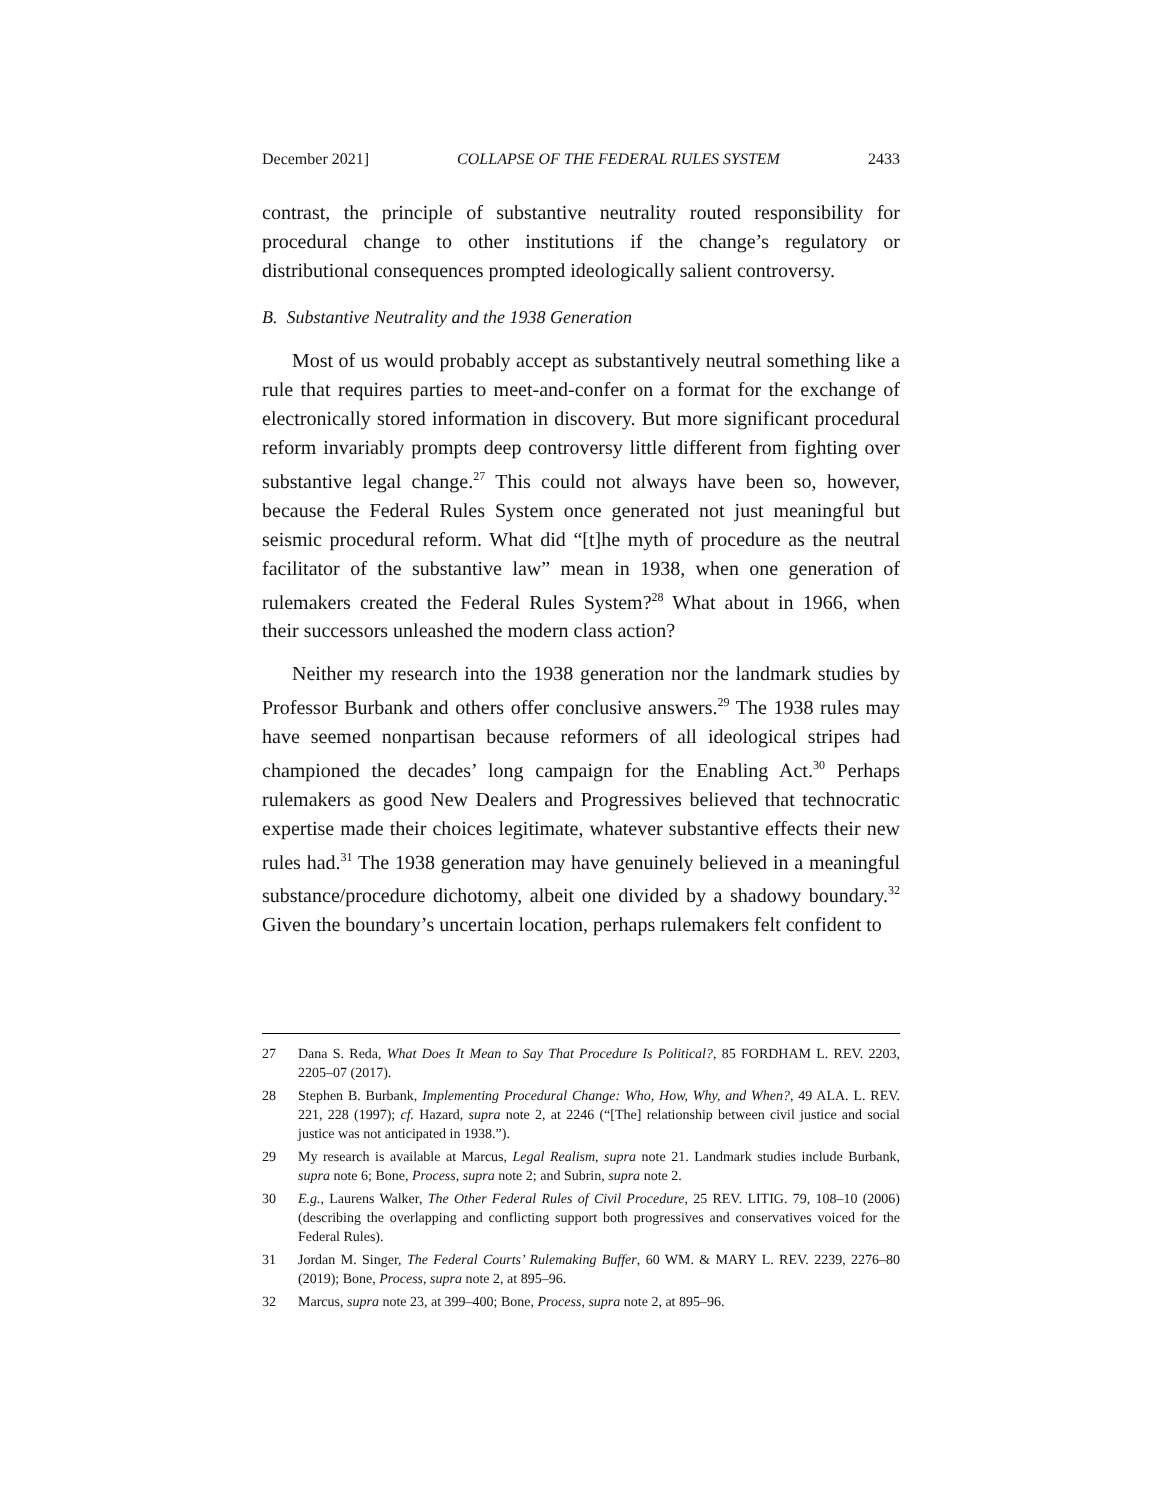December 2021] COLLAPSE OF THE FEDERAL RULES SYSTEM 2433
contrast, the principle of substantive neutrality routed responsibility for procedural change to other institutions if the change’s regulatory or distributional consequences prompted ideologically salient controversy.
B. Substantive Neutrality and the 1938 Generation
Most of us would probably accept as substantively neutral something like a rule that requires parties to meet-and-confer on a format for the exchange of electronically stored information in discovery. But more significant procedural reform invariably prompts deep controversy little different from fighting over substantive legal change.<sup>27</sup> This could not always have been so, however, because the Federal Rules System once generated not just meaningful but seismic procedural reform. What did “[t]he myth of procedure as the neutral facilitator of the substantive law” mean in 1938, when one generation of rulemakers created the Federal Rules System?<sup>28</sup> What about in 1966, when their successors unleashed the modern class action?
Neither my research into the 1938 generation nor the landmark studies by Professor Burbank and others offer conclusive answers.<sup>29</sup> The 1938 rules may have seemed nonpartisan because reformers of all ideological stripes had championed the decades’ long campaign for the Enabling Act.<sup>30</sup> Perhaps rulemakers as good New Dealers and Progressives believed that technocratic expertise made their choices legitimate, whatever substantive effects their new rules had.<sup>31</sup> The 1938 generation may have genuinely believed in a meaningful substance/procedure dichotomy, albeit one divided by a shadowy boundary.<sup>32</sup> Given the boundary’s uncertain location, perhaps rulemakers felt confident to
27 Dana S. Reda, What Does It Mean to Say That Procedure Is Political?, 85 FORDHAM L. REV. 2203, 2205–07 (2017).
28 Stephen B. Burbank, Implementing Procedural Change: Who, How, Why, and When?, 49 ALA. L. REV. 221, 228 (1997); cf. Hazard, supra note 2, at 2246 (“[The] relationship between civil justice and social justice was not anticipated in 1938.”).
29 My research is available at Marcus, Legal Realism, supra note 21. Landmark studies include Burbank, supra note 6; Bone, Process, supra note 2; and Subrin, supra note 2.
30 E.g., Laurens Walker, The Other Federal Rules of Civil Procedure, 25 REV. LITIG. 79, 108–10 (2006) (describing the overlapping and conflicting support both progressives and conservatives voiced for the Federal Rules).
31 Jordan M. Singer, The Federal Courts’ Rulemaking Buffer, 60 WM. & MARY L. REV. 2239, 2276–80 (2019); Bone, Process, supra note 2, at 895–96.
32 Marcus, supra note 23, at 399–400; Bone, Process, supra note 2, at 895–96.